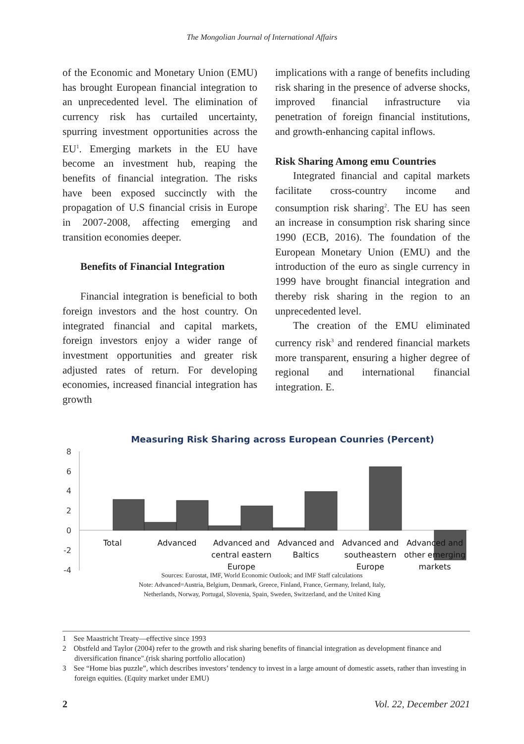The Mongolian Journal of International Affairs
of the Economic and Monetary Union (EMU) has brought European financial integration to an unprecedented level. The elimination of currency risk has curtailed uncertainty, spurring investment opportunities across the EU<sup>1</sup>. Emerging markets in the EU have become an investment hub, reaping the benefits of financial integration. The risks have been exposed succinctly with the propagation of U.S financial crisis in Europe in 2007-2008, affecting emerging and transition economies deeper.
Benefits of Financial Integration
Financial integration is beneficial to both foreign investors and the host country. On integrated financial and capital markets, foreign investors enjoy a wider range of investment opportunities and greater risk adjusted rates of return. For developing economies, increased financial integration has growth
implications with a range of benefits including risk sharing in the presence of adverse shocks, improved financial infrastructure via penetration of foreign financial institutions, and growth-enhancing capital inflows.
Risk Sharing Among emu Countries
Integrated financial and capital markets facilitate cross-country income and consumption risk sharing<sup>2</sup>. The EU has seen an increase in consumption risk sharing since 1990 (ECB, 2016). The foundation of the European Monetary Union (EMU) and the introduction of the euro as single currency in 1999 have brought financial integration and thereby risk sharing in the region to an unprecedented level.
The creation of the EMU eliminated currency risk<sup>3</sup> and rendered financial markets more transparent, ensuring a higher degree of regional and international financial integration. E.
Measuring Risk Sharing across European Counries (Percent)
8
6
4
2
0
-2
-4
Total
Advanced
Advanced and
central eastern
Europe
Advanced and
Baltics
Advanced and
southeastern
Europe
Advanced and
other emerging
markets
Sources: Eurostat, IMF, World Economic Outlook; and IMF Staff calculations
Note: Advanced=Austria, Belgium, Denmark, Greece, Finland, France, Germany, Ireland, Italy,
Netherlands, Norway, Portugal, Slovenia, Spain, Sweden, Switzerland, and the United King
1 See Maastricht Treaty—effective since 1993
2 Obstfeld and Taylor (2004) refer to the growth and risk sharing benefits of financial integration as development finance and diversification finance".(risk sharing portfolio allocation)
3 See “Home bias puzzle”, which describes investors’ tendency to invest in a large amount of domestic assets, rather than investing in foreign equities. (Equity market under EMU)
2 Vol. 22, December 2021